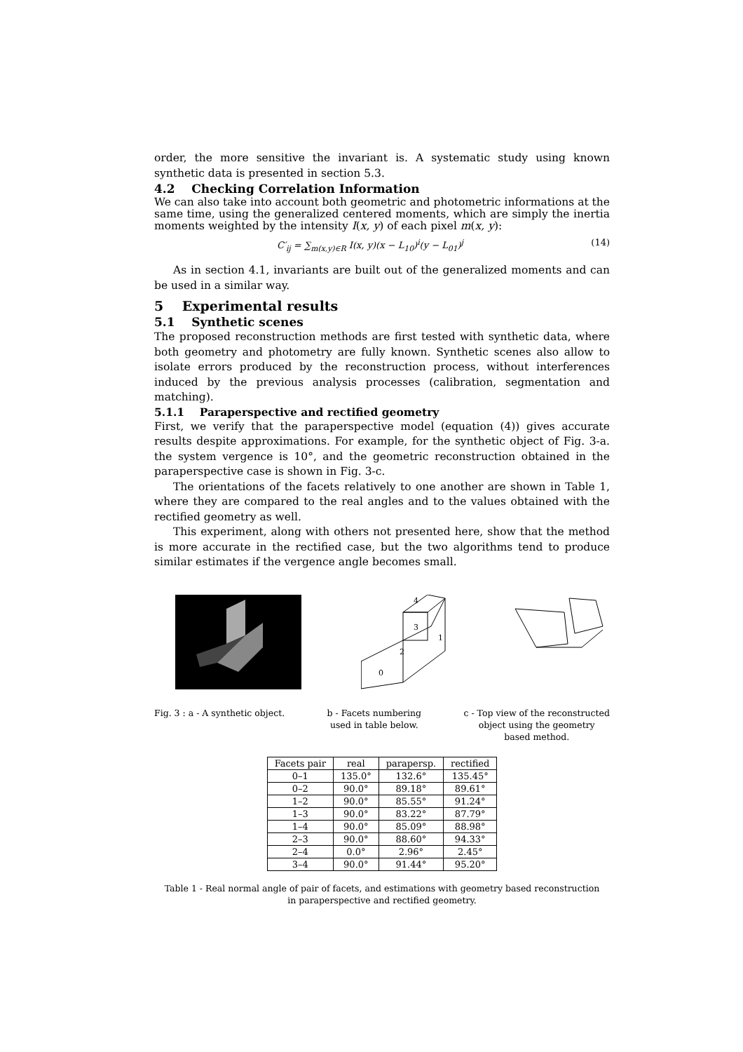order, the more sensitive the invariant is. A systematic study using known synthetic data is presented in section 5.3.
4.2 Checking Correlation Information
We can also take into account both geometric and photometric informations at the same time, using the generalized centered moments, which are simply the inertia moments weighted by the intensity I(x, y) of each pixel m(x, y):
C′<sub>ij</sub> = ∑<sub>m(x,y)∈R</sub> I(x, y)(x − L<sub>10</sub>)<sup>i</sup>(y − L<sub>01</sub>)<sup>j</sup> (14)
As in section 4.1, invariants are built out of the generalized moments and can be used in a similar way.
5 Experimental results
5.1 Synthetic scenes
The proposed reconstruction methods are first tested with synthetic data, where both geometry and photometry are fully known. Synthetic scenes also allow to isolate errors produced by the reconstruction process, without interferences induced by the previous analysis processes (calibration, segmentation and matching).
5.1.1 Paraperspective and rectified geometry
First, we verify that the paraperspective model (equation (4)) gives accurate results despite approximations. For example, for the synthetic object of Fig. 3-a. the system vergence is 10°, and the geometric reconstruction obtained in the paraperspective case is shown in Fig. 3-c.
The orientations of the facets relatively to one another are shown in Table 1, where they are compared to the real angles and to the values obtained with the rectified geometry as well.
This experiment, along with others not presented here, show that the method is more accurate in the rectified case, but the two algorithms tend to produce similar estimates if the vergence angle becomes small.
4
3
1
2
0
Fig. 3 : a - A synthetic object. b - Facets numbering
used in table below. c - Top view of the reconstructed
object using the geometry
based method.
| Facets pair | real | parapersp. | rectified |
| --- | --- | --- | --- |
| 0–1 | 135.0° | 132.6° | 135.45° |
| 0–2 | 90.0° | 89.18° | 89.61° |
| 1–2 | 90.0° | 85.55° | 91.24° |
| 1–3 | 90.0° | 83.22° | 87.79° |
| 1–4 | 90.0° | 85.09° | 88.98° |
| 2–3 | 90.0° | 88.60° | 94.33° |
| 2–4 | 0.0° | 2.96° | 2.45° |
| 3–4 | 90.0° | 91.44° | 95.20° |
Table 1 - Real normal angle of pair of facets, and estimations with geometry based reconstruction
in paraperspective and rectified geometry.